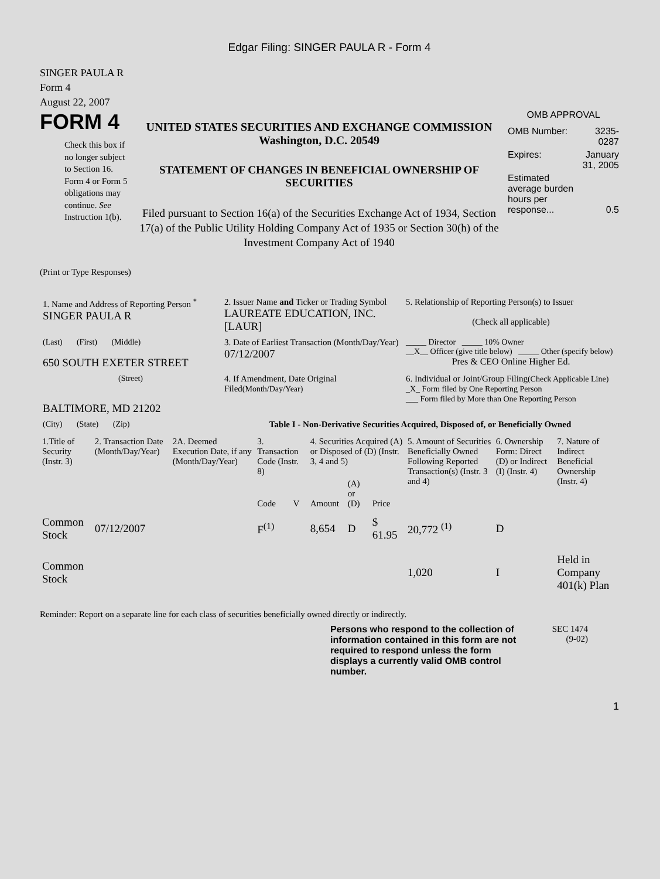Edgar Filing: SINGER PAULA R - Form 4
SINGER PAULA R
Form 4
August 22, 2007
FORM 4
Check this box if no longer subject to Section 16. Form 4 or Form 5 obligations may continue. See Instruction 1(b).
UNITED STATES SECURITIES AND EXCHANGE COMMISSION
Washington, D.C. 20549
STATEMENT OF CHANGES IN BENEFICIAL OWNERSHIP OF SECURITIES
Filed pursuant to Section 16(a) of the Securities Exchange Act of 1934, Section 17(a) of the Public Utility Holding Company Act of 1935 or Section 30(h) of the Investment Company Act of 1940
OMB APPROVAL
| OMB Number: | 3235-0287 |
| Expires: | January 31, 2005 |
| Estimated average burden hours per response... | 0.5 |
(Print or Type Responses)
| 1. Name and Address of Reporting Person <sup>*</sup> SINGER PAULA R | 2. Issuer Name and Ticker or Trading Symbol LAUREATE EDUCATION, INC. [LAUR] | 5. Relationship of Reporting Person(s) to Issuer (Check all applicable) |
| (Last) (First) (Middle) 650 SOUTH EXETER STREET | 3. Date of Earliest Transaction (Month/Day/Year) 07/12/2007 | _____ Director _____ 10% Owner __X__ Officer (give title below) _____ Other (specify below) Pres & CEO Online Higher Ed. |
| (Street) BALTIMORE, MD 21202 | 4. If Amendment, Date Original Filed (Month/Day/Year) | 6. Individual or Joint/Group Filing (Check Applicable Line) _X_ Form filed by One Reporting Person ___ Form filed by More than One Reporting Person |
| (City) (State) (Zip) | Table I - Non-Derivative Securities Acquired, Disposed of, or Beneficially Owned | |
| 1.Title of Security (Instr. 3) | 2. Transaction Date (Month/Day/Year) | 2A. Deemed Execution Date, if any (Month/Day/Year) | 3. Transaction Code (Instr. 8) | | 4. Securities Acquired (A) or Disposed of (D) (Instr. 3, 4 and 5) | | | 5. Amount of Securities Beneficially Owned Following Reported Transaction(s) (Instr. 3 and 4) | 6. Ownership Form: Direct (D) or Indirect (I) (Instr. 4) | 7. Nature of Indirect Beneficial Ownership (Instr. 4) |
| --- | --- | --- | --- | --- | --- | --- | --- | --- | --- | --- |
| | | | Code | V | Amount | (A) or (D) | Price | | | |
| Common Stock | 07/12/2007 | | F<sup>(1)</sup> | | 8,654 | D | $ 61.95 | 20,772 <sup>(1)</sup> | D | |
| Common Stock | | | | | | | | 1,020 | I | Held in Company 401(k) Plan |
Reminder: Report on a separate line for each class of securities beneficially owned directly or indirectly.
Persons who respond to the collection of information contained in this form are not required to respond unless the form displays a currently valid OMB control number.
SEC 1474
(9-02)
1